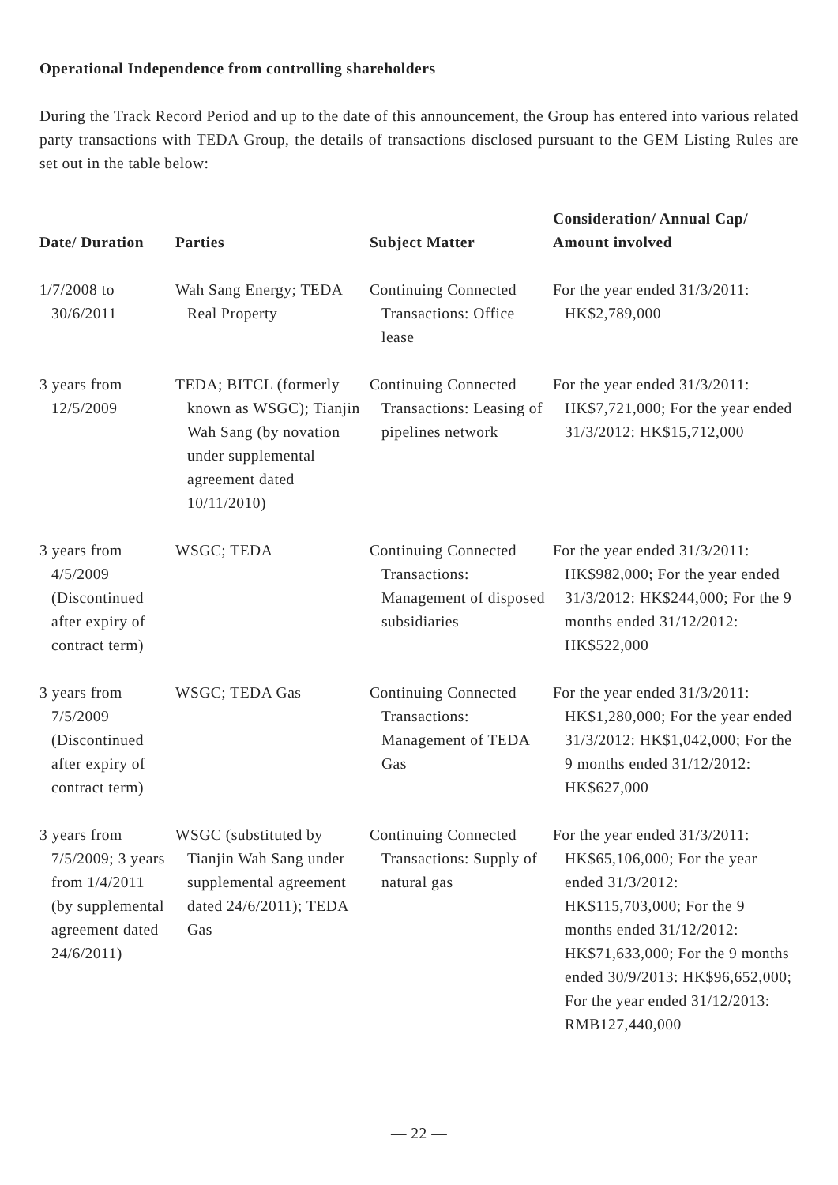Operational Independence from controlling shareholders
During the Track Record Period and up to the date of this announcement, the Group has entered into various related party transactions with TEDA Group, the details of transactions disclosed pursuant to the GEM Listing Rules are set out in the table below:
| Date/ Duration | Parties | Subject Matter | Consideration/ Annual Cap/ Amount involved |
| --- | --- | --- | --- |
| 1/7/2008 to 30/6/2011 | Wah Sang Energy; TEDA Real Property | Continuing Connected Transactions: Office lease | For the year ended 31/3/2011: HK$2,789,000 |
| 3 years from 12/5/2009 | TEDA; BITCL (formerly known as WSGC); Tianjin Wah Sang (by novation under supplemental agreement dated 10/11/2010) | Continuing Connected Transactions: Leasing of pipelines network | For the year ended 31/3/2011: HK$7,721,000; For the year ended 31/3/2012: HK$15,712,000 |
| 3 years from 4/5/2009 (Discontinued after expiry of contract term) | WSGC; TEDA | Continuing Connected Transactions: Management of disposed subsidiaries | For the year ended 31/3/2011: HK$982,000; For the year ended 31/3/2012: HK$244,000; For the 9 months ended 31/12/2012: HK$522,000 |
| 3 years from 7/5/2009 (Discontinued after expiry of contract term) | WSGC; TEDA Gas | Continuing Connected Transactions: Management of TEDA Gas | For the year ended 31/3/2011: HK$1,280,000; For the year ended 31/3/2012: HK$1,042,000; For the 9 months ended 31/12/2012: HK$627,000 |
| 3 years from 7/5/2009; 3 years from 1/4/2011 (by supplemental agreement dated 24/6/2011) | WSGC (substituted by Tianjin Wah Sang under supplemental agreement dated 24/6/2011); TEDA Gas | Continuing Connected Transactions: Supply of natural gas | For the year ended 31/3/2011: HK$65,106,000; For the year ended 31/3/2012: HK$115,703,000; For the 9 months ended 31/12/2012: HK$71,633,000; For the 9 months ended 30/9/2013: HK$96,652,000; For the year ended 31/12/2013: RMB127,440,000 |
— 22 —